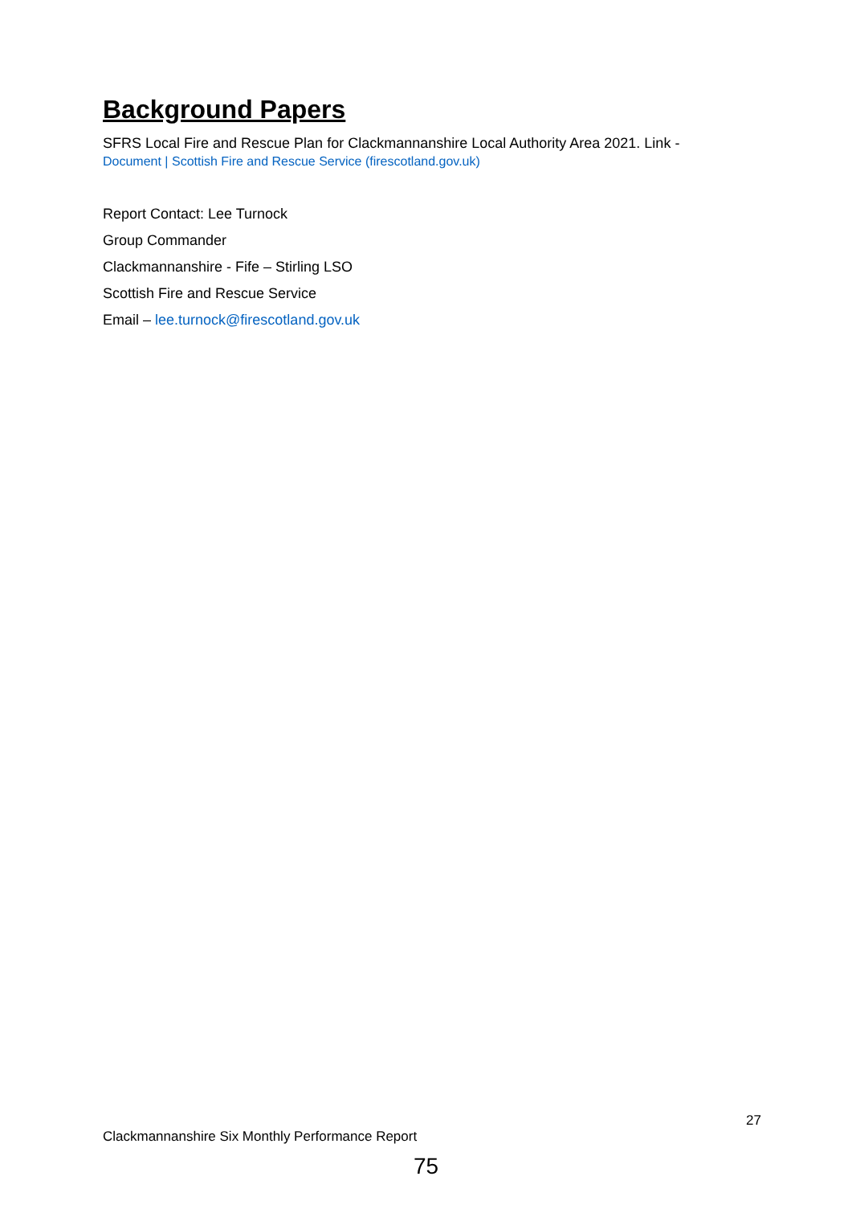Background Papers
SFRS Local Fire and Rescue Plan for Clackmannanshire Local Authority Area 2021. Link -
Document | Scottish Fire and Rescue Service (firescotland.gov.uk)
Report Contact: Lee Turnock
Group Commander
Clackmannanshire - Fife – Stirling LSO
Scottish Fire and Rescue Service
Email – lee.turnock@firescotland.gov.uk
27
Clackmannanshire Six Monthly Performance Report
75